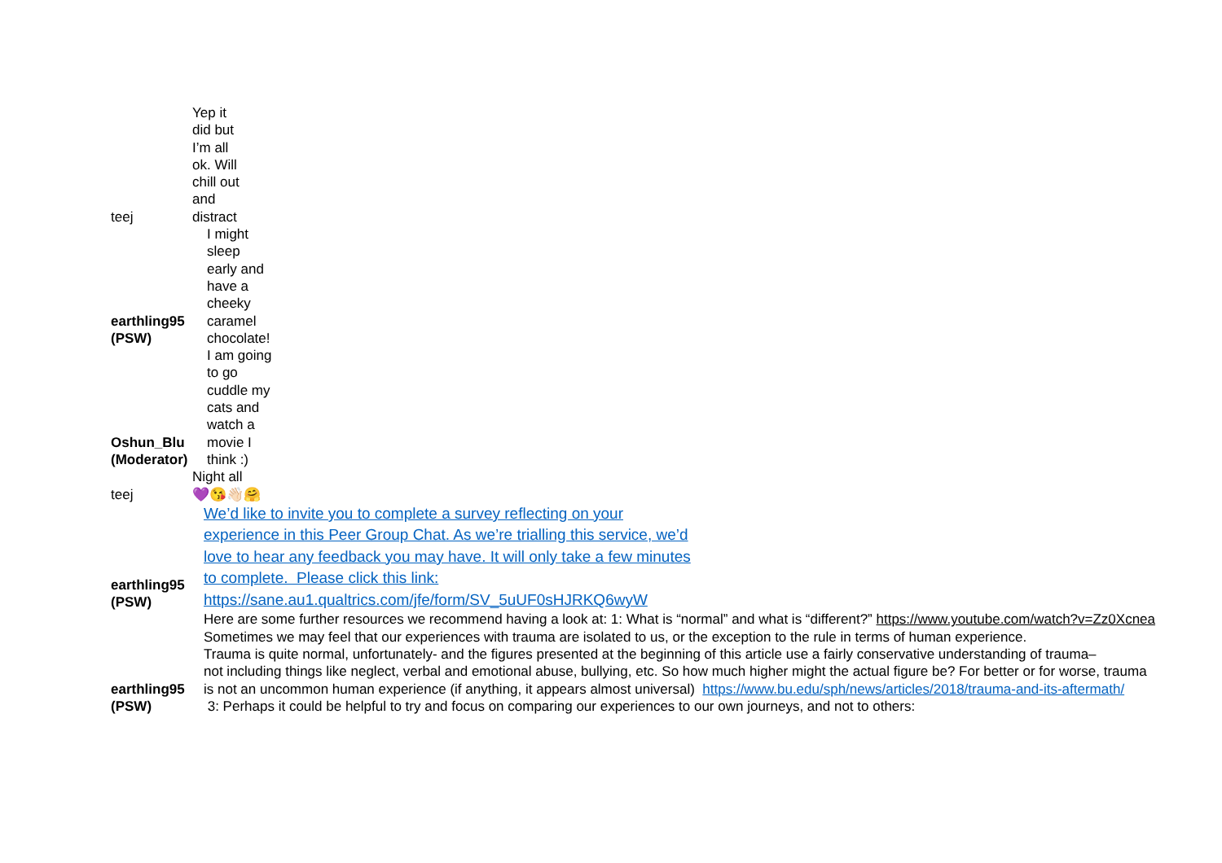| teej | Yep it did but I’m all ok. Will chill out and distract |
| earthling95 (PSW) | I might sleep early and have a cheeky caramel chocolate! |
| Oshun_Blu (Moderator) | I am going to go cuddle my cats and watch a movie I think :) |
| teej | Night all 💜😘👋🏻🤗 |
| earthling95 (PSW) | We’d like to invite you to complete a survey reflecting on your experience in this Peer Group Chat. As we’re trialling this service, we’d love to hear any feedback you may have. It will only take a few minutes to complete. Please click this link: https://sane.au1.qualtrics.com/jfe/form/SV_5uUF0sHJRKQ6wyW |
| earthling95 (PSW) | Here are some further resources we recommend having a look at: 1: What is “normal” and what is “different?” https://www.youtube.com/watch?v=Zz0Xcnea Sometimes we may feel that our experiences with trauma are isolated to us, or the exception to the rule in terms of human experience. Trauma is quite normal, unfortunately- and the figures presented at the beginning of this article use a fairly conservative understanding of trauma– not including things like neglect, verbal and emotional abuse, bullying, etc. So how much higher might the actual figure be? For better or for worse, trauma is not an uncommon human experience (if anything, it appears almost universal) https://www.bu.edu/sph/news/articles/2018/trauma-and-its-aftermath/ 3: Perhaps it could be helpful to try and focus on comparing our experiences to our own journeys, and not to others: |